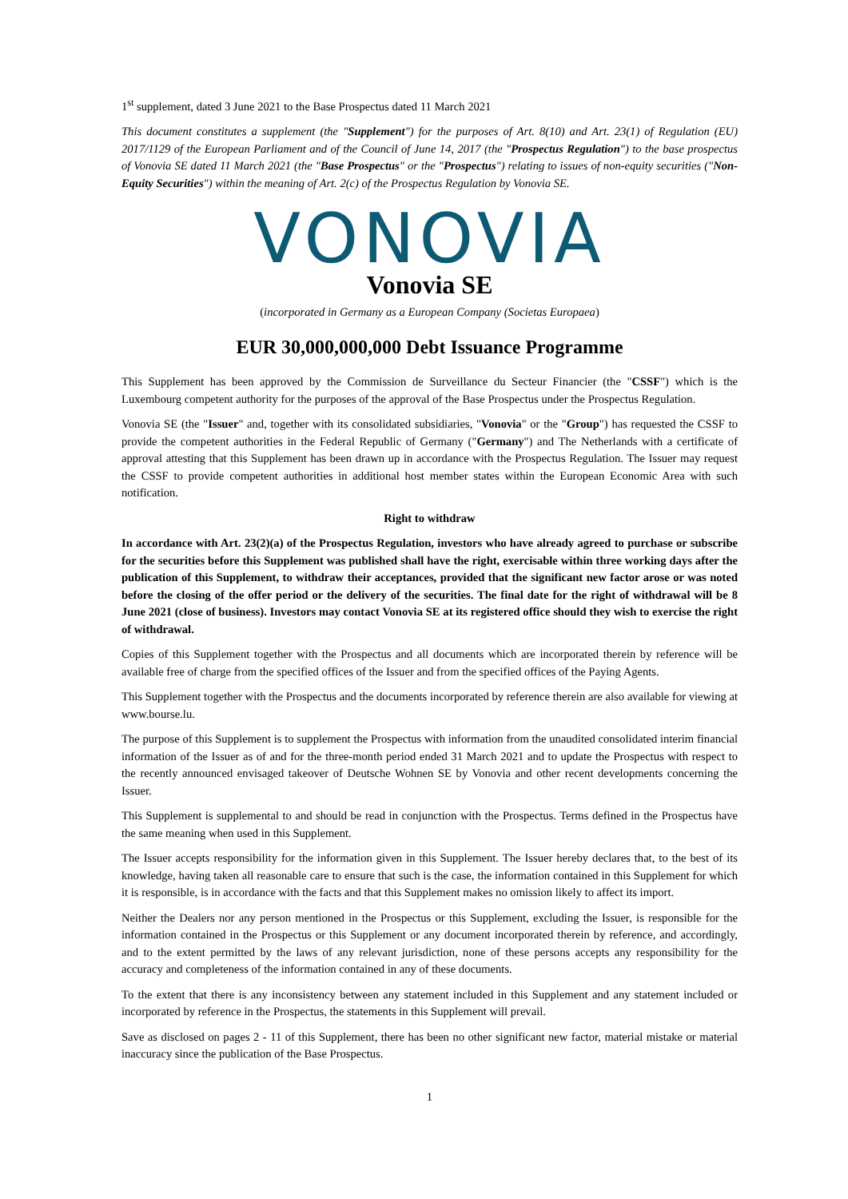1<sup>st</sup> supplement, dated 3 June 2021 to the Base Prospectus dated 11 March 2021
This document constitutes a supplement (the "Supplement") for the purposes of Art. 8(10) and Art. 23(1) of Regulation (EU) 2017/1129 of the European Parliament and of the Council of June 14, 2017 (the "Prospectus Regulation") to the base prospectus of Vonovia SE dated 11 March 2021 (the "Base Prospectus" or the "Prospectus") relating to issues of non-equity securities ("Non-Equity Securities") within the meaning of Art. 2(c) of the Prospectus Regulation by Vonovia SE.
VONOVIA
Vonovia SE
(incorporated in Germany as a European Company (Societas Europaea)
EUR 30,000,000,000 Debt Issuance Programme
This Supplement has been approved by the Commission de Surveillance du Secteur Financier (the "CSSF") which is the Luxembourg competent authority for the purposes of the approval of the Base Prospectus under the Prospectus Regulation.
Vonovia SE (the "Issuer" and, together with its consolidated subsidiaries, "Vonovia" or the "Group") has requested the CSSF to provide the competent authorities in the Federal Republic of Germany ("Germany") and The Netherlands with a certificate of approval attesting that this Supplement has been drawn up in accordance with the Prospectus Regulation. The Issuer may request the CSSF to provide competent authorities in additional host member states within the European Economic Area with such notification.
Right to withdraw
In accordance with Art. 23(2)(a) of the Prospectus Regulation, investors who have already agreed to purchase or subscribe for the securities before this Supplement was published shall have the right, exercisable within three working days after the publication of this Supplement, to withdraw their acceptances, provided that the significant new factor arose or was noted before the closing of the offer period or the delivery of the securities. The final date for the right of withdrawal will be 8 June 2021 (close of business). Investors may contact Vonovia SE at its registered office should they wish to exercise the right of withdrawal.
Copies of this Supplement together with the Prospectus and all documents which are incorporated therein by reference will be available free of charge from the specified offices of the Issuer and from the specified offices of the Paying Agents.
This Supplement together with the Prospectus and the documents incorporated by reference therein are also available for viewing at www.bourse.lu.
The purpose of this Supplement is to supplement the Prospectus with information from the unaudited consolidated interim financial information of the Issuer as of and for the three-month period ended 31 March 2021 and to update the Prospectus with respect to the recently announced envisaged takeover of Deutsche Wohnen SE by Vonovia and other recent developments concerning the Issuer.
This Supplement is supplemental to and should be read in conjunction with the Prospectus. Terms defined in the Prospectus have the same meaning when used in this Supplement.
The Issuer accepts responsibility for the information given in this Supplement. The Issuer hereby declares that, to the best of its knowledge, having taken all reasonable care to ensure that such is the case, the information contained in this Supplement for which it is responsible, is in accordance with the facts and that this Supplement makes no omission likely to affect its import.
Neither the Dealers nor any person mentioned in the Prospectus or this Supplement, excluding the Issuer, is responsible for the information contained in the Prospectus or this Supplement or any document incorporated therein by reference, and accordingly, and to the extent permitted by the laws of any relevant jurisdiction, none of these persons accepts any responsibility for the accuracy and completeness of the information contained in any of these documents.
To the extent that there is any inconsistency between any statement included in this Supplement and any statement included or incorporated by reference in the Prospectus, the statements in this Supplement will prevail.
Save as disclosed on pages 2 - 11 of this Supplement, there has been no other significant new factor, material mistake or material inaccuracy since the publication of the Base Prospectus.
1